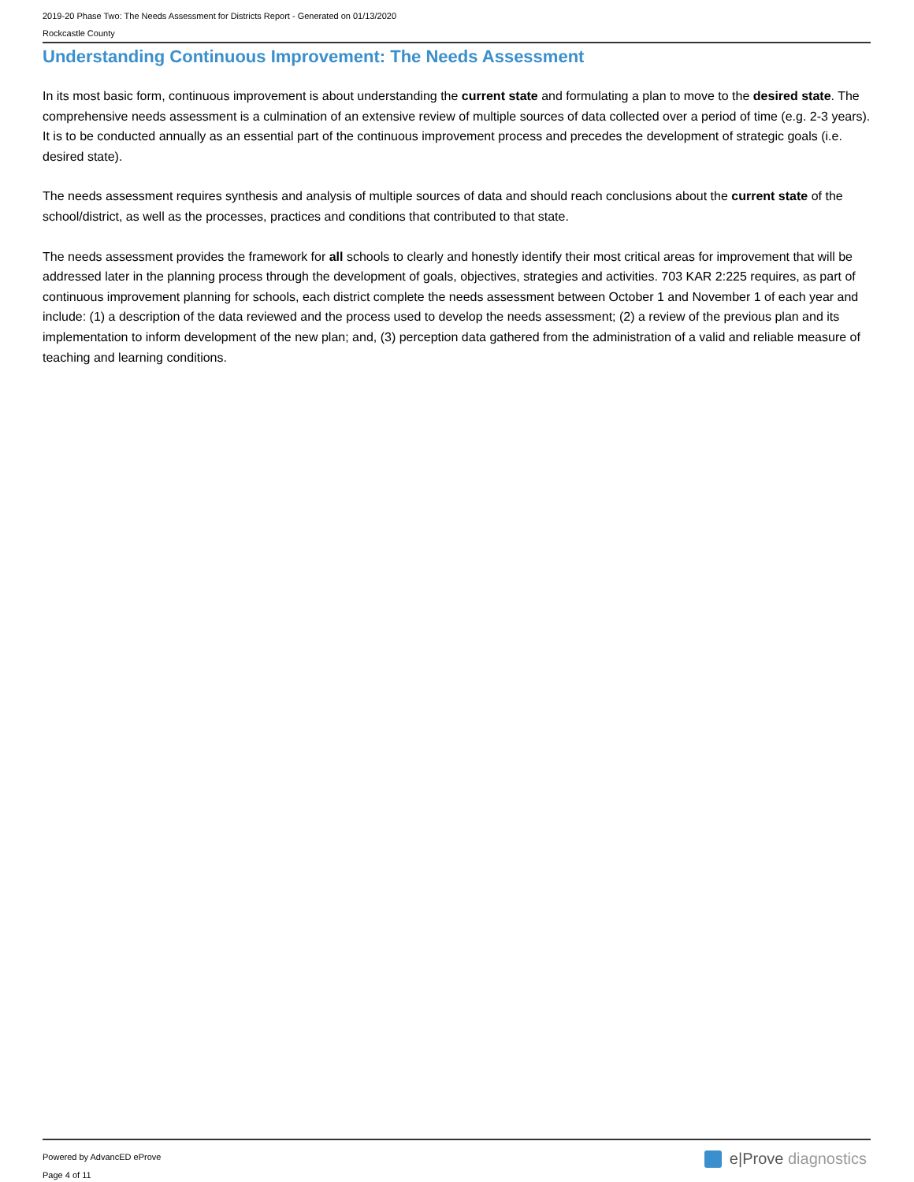2019-20 Phase Two: The Needs Assessment for Districts Report - Generated on 01/13/2020
Rockcastle County
Understanding Continuous Improvement: The Needs Assessment
In its most basic form, continuous improvement is about understanding the current state and formulating a plan to move to the desired state. The comprehensive needs assessment is a culmination of an extensive review of multiple sources of data collected over a period of time (e.g. 2-3 years). It is to be conducted annually as an essential part of the continuous improvement process and precedes the development of strategic goals (i.e. desired state).
The needs assessment requires synthesis and analysis of multiple sources of data and should reach conclusions about the current state of the school/district, as well as the processes, practices and conditions that contributed to that state.
The needs assessment provides the framework for all schools to clearly and honestly identify their most critical areas for improvement that will be addressed later in the planning process through the development of goals, objectives, strategies and activities. 703 KAR 2:225 requires, as part of continuous improvement planning for schools, each district complete the needs assessment between October 1 and November 1 of each year and include: (1) a description of the data reviewed and the process used to develop the needs assessment; (2) a review of the previous plan and its implementation to inform development of the new plan; and, (3) perception data gathered from the administration of a valid and reliable measure of teaching and learning conditions.
Powered by AdvancED eProve
Page 4 of 11
e|Prove diagnostics